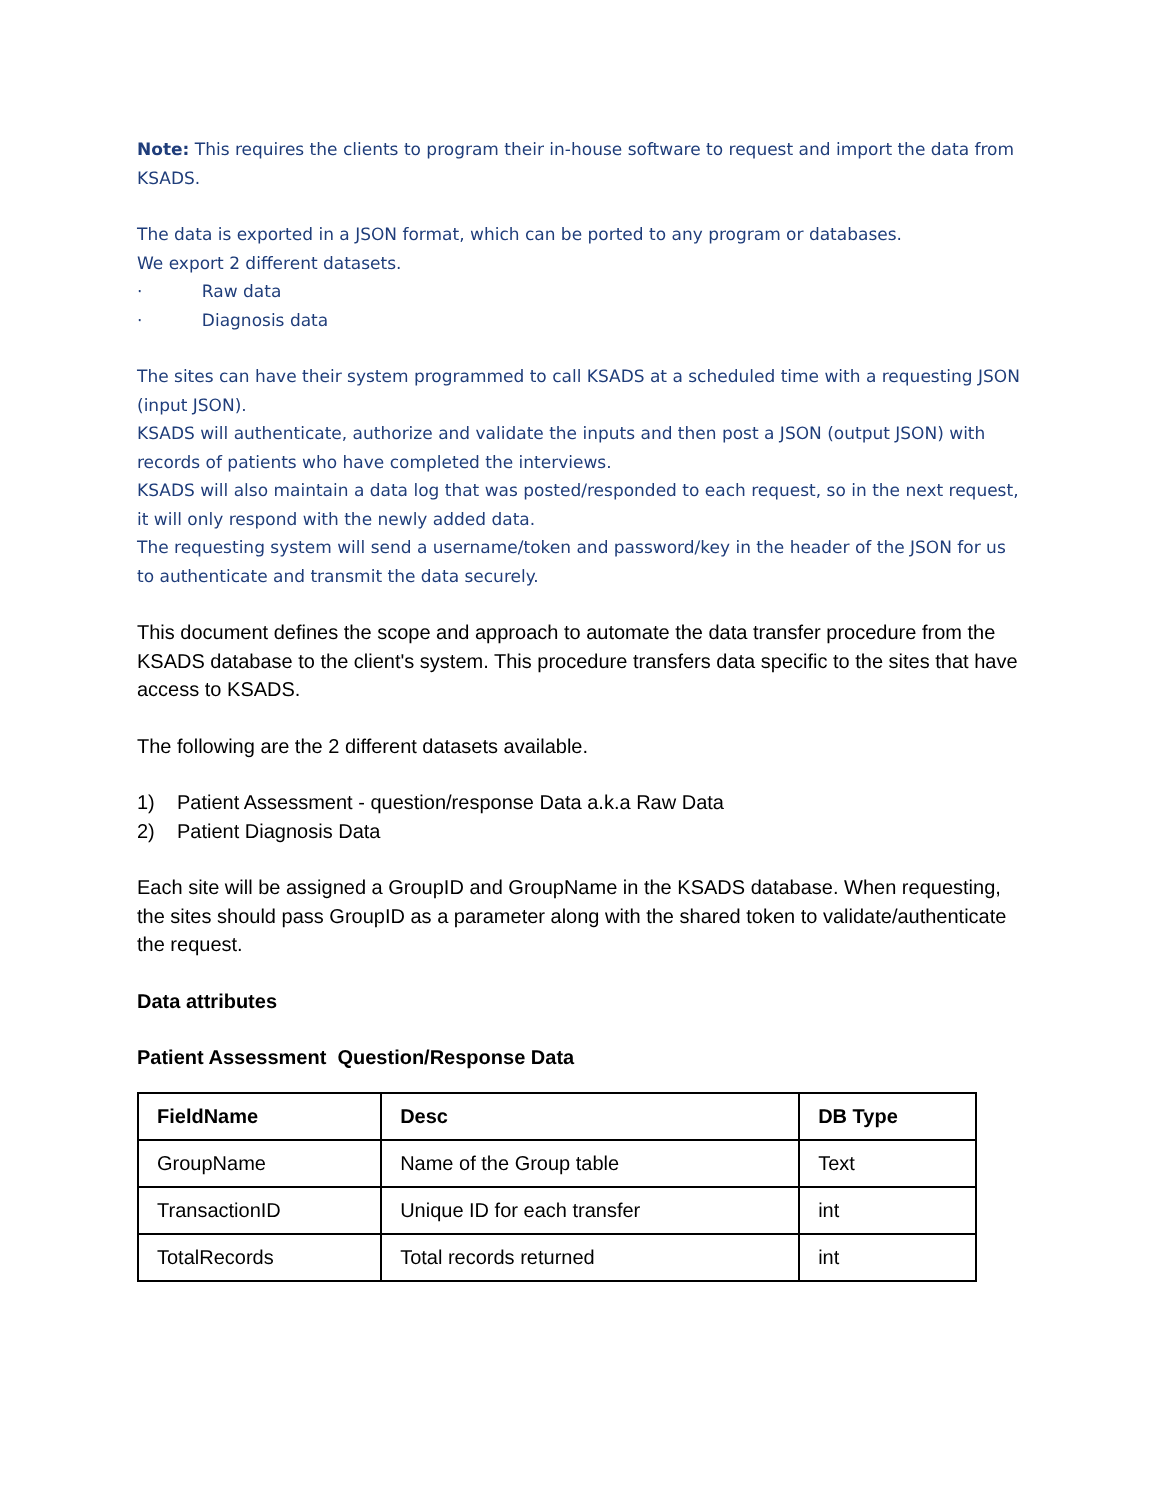Note: This requires the clients to program their in-house software to request and import the data from KSADS.
The data is exported in a JSON format, which can be ported to any program or databases.
We export 2 different datasets.
· Raw data
· Diagnosis data
The sites can have their system programmed to call KSADS at a scheduled time with a requesting JSON (input JSON).
KSADS will authenticate, authorize and validate the inputs and then post a JSON (output JSON) with records of patients who have completed the interviews.
KSADS will also maintain a data log that was posted/responded to each request, so in the next request, it will only respond with the newly added data.
The requesting system will send a username/token and password/key in the header of the JSON for us to authenticate and transmit the data securely.
This document defines the scope and approach to automate the data transfer procedure from the KSADS database to the client's system. This procedure transfers data specific to the sites that have access to KSADS.
The following are the 2 different datasets available.
1) Patient Assessment - question/response Data a.k.a Raw Data
2) Patient Diagnosis Data
Each site will be assigned a GroupID and GroupName in the KSADS database. When requesting, the sites should pass GroupID as a parameter along with the shared token to validate/authenticate the request.
Data attributes
Patient Assessment Question/Response Data
| FieldName | Desc | DB Type |
| --- | --- | --- |
| GroupName | Name of the Group table | Text |
| TransactionID | Unique ID for each transfer | int |
| TotalRecords | Total records returned | int |